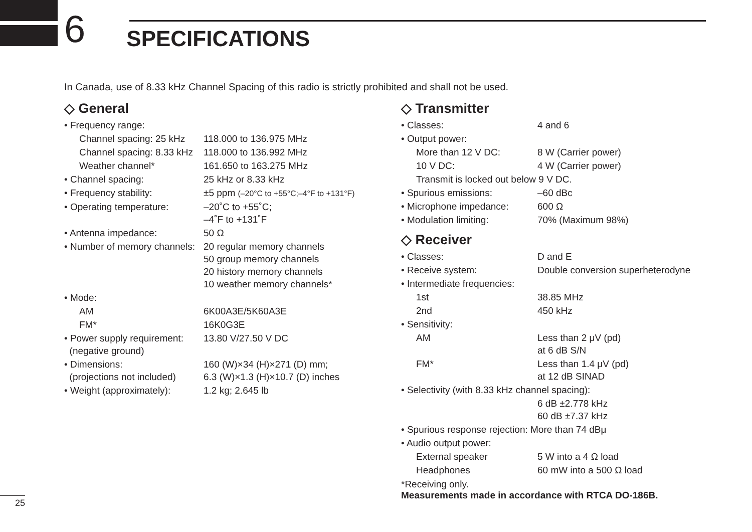6
SPECIFICATIONS
In Canada, use of 8.33 kHz Channel Spacing of this radio is strictly prohibited and shall not be used.
◇ General
| • Frequency range: | |
| Channel spacing: 25 kHz | 118.000 to 136.975 MHz |
| Channel spacing: 8.33 kHz | 118.000 to 136.992 MHz |
| Weather channel* | 161.650 to 163.275 MHz |
| • Channel spacing: | 25 kHz or 8.33 kHz |
| • Frequency stability: | ±5 ppm (–20°C to +55°C;–4°F to +131°F) |
| • Operating temperature: | –20˚C to +55˚C; –4˚F to +131˚F |
| • Antenna impedance: | 50 Ω |
| • Number of memory channels: | 20 regular memory channels 50 group memory channels 20 history memory channels 10 weather memory channels* |
| • Mode: | |
| AM | 6K00A3E/5K60A3E |
| FM* | 16K0G3E |
| • Power supply requirement: (negative ground) | 13.80 V/27.50 V DC |
| • Dimensions: (projections not included) | 160 (W)×34 (H)×271 (D) mm; 6.3 (W)×1.3 (H)×10.7 (D) inches |
| • Weight (approximately): | 1.2 kg; 2.645 lb |
◇ Transmitter
| • Classes: | 4 and 6 |
| • Output power: | |
| More than 12 V DC: | 8 W (Carrier power) |
| 10 V DC: | 4 W (Carrier power) |
| Transmit is locked out below 9 V DC. | |
| • Spurious emissions: | –60 dBc |
| • Microphone impedance: | 600 Ω |
| • Modulation limiting: | 70% (Maximum 98%) |
◇ Receiver
| • Classes: | D and E |
| • Receive system: | Double conversion superheterodyne |
| • Intermediate frequencies: | |
| 1st | 38.85 MHz |
| 2nd | 450 kHz |
| • Sensitivity: | |
| AM | Less than 2 μV (pd) at 6 dB S/N |
| FM* | Less than 1.4 μV (pd) at 12 dB SINAD |
| • Selectivity (with 8.33 kHz channel spacing): | |
| | 6 dB ±2.778 kHz 60 dB ±7.37 kHz |
| • Spurious response rejection: More than 74 dBμ | |
| • Audio output power: | |
| External speaker | 5 W into a 4 Ω load |
| Headphones | 60 mW into a 500 Ω load |
*Receiving only.
Measurements made in accordance with RTCA DO-186B.
25